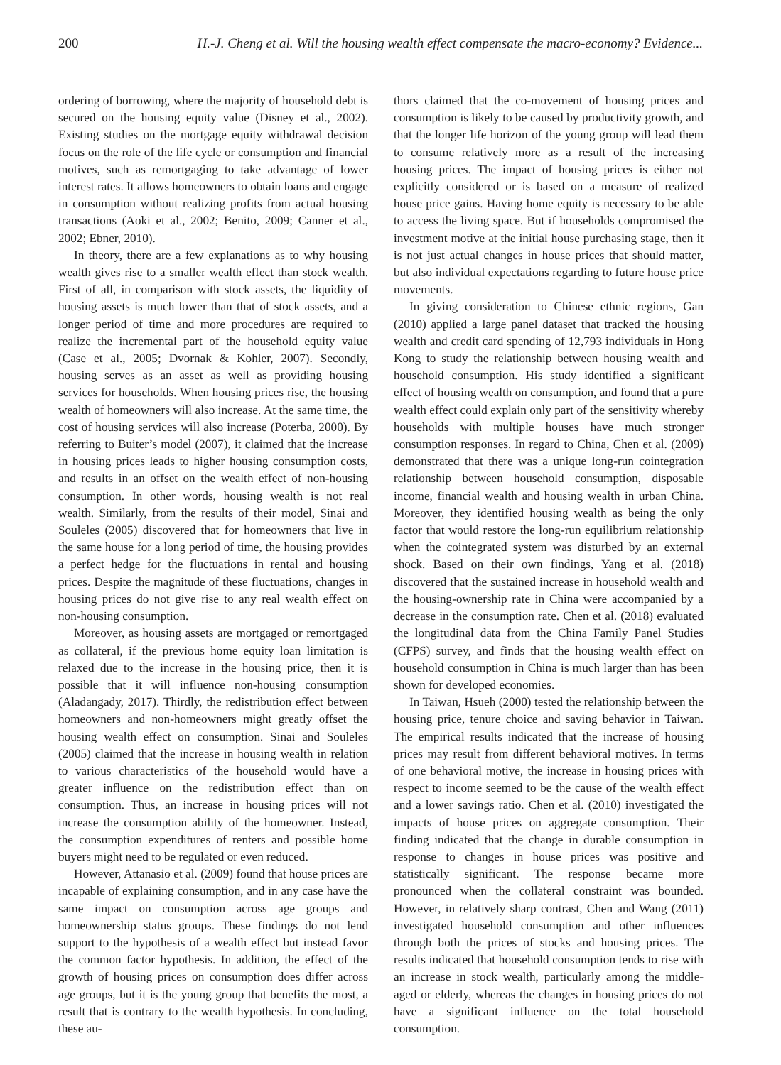200 H.-J. Cheng et al. Will the housing wealth effect compensate the macro-economy? Evidence...
ordering of borrowing, where the majority of household debt is secured on the housing equity value (Disney et al., 2002). Existing studies on the mortgage equity withdrawal decision focus on the role of the life cycle or consumption and financial motives, such as remortgaging to take advantage of lower interest rates. It allows homeowners to obtain loans and engage in consumption without realizing profits from actual housing transactions (Aoki et al., 2002; Benito, 2009; Canner et al., 2002; Ebner, 2010).
In theory, there are a few explanations as to why housing wealth gives rise to a smaller wealth effect than stock wealth. First of all, in comparison with stock assets, the liquidity of housing assets is much lower than that of stock assets, and a longer period of time and more procedures are required to realize the incremental part of the household equity value (Case et al., 2005; Dvornak & Kohler, 2007). Secondly, housing serves as an asset as well as providing housing services for households. When housing prices rise, the housing wealth of homeowners will also increase. At the same time, the cost of housing services will also increase (Poterba, 2000). By referring to Buiter’s model (2007), it claimed that the increase in housing prices leads to higher housing consumption costs, and results in an offset on the wealth effect of non-housing consumption. In other words, housing wealth is not real wealth. Similarly, from the results of their model, Sinai and Souleles (2005) discovered that for homeowners that live in the same house for a long period of time, the housing provides a perfect hedge for the fluctuations in rental and housing prices. Despite the magnitude of these fluctuations, changes in housing prices do not give rise to any real wealth effect on non-housing consumption.
Moreover, as housing assets are mortgaged or remortgaged as collateral, if the previous home equity loan limitation is relaxed due to the increase in the housing price, then it is possible that it will influence non-housing consumption (Aladangady, 2017). Thirdly, the redistribution effect between homeowners and non-homeowners might greatly offset the housing wealth effect on consumption. Sinai and Souleles (2005) claimed that the increase in housing wealth in relation to various characteristics of the household would have a greater influence on the redistribution effect than on consumption. Thus, an increase in housing prices will not increase the consumption ability of the homeowner. Instead, the consumption expenditures of renters and possible home buyers might need to be regulated or even reduced.
However, Attanasio et al. (2009) found that house prices are incapable of explaining consumption, and in any case have the same impact on consumption across age groups and homeownership status groups. These findings do not lend support to the hypothesis of a wealth effect but instead favor the common factor hypothesis. In addition, the effect of the growth of housing prices on consumption does differ across age groups, but it is the young group that benefits the most, a result that is contrary to the wealth hypothesis. In concluding, these au-
thors claimed that the co-movement of housing prices and consumption is likely to be caused by productivity growth, and that the longer life horizon of the young group will lead them to consume relatively more as a result of the increasing housing prices. The impact of housing prices is either not explicitly considered or is based on a measure of realized house price gains. Having home equity is necessary to be able to access the living space. But if households compromised the investment motive at the initial house purchasing stage, then it is not just actual changes in house prices that should matter, but also individual expectations regarding to future house price movements.
In giving consideration to Chinese ethnic regions, Gan (2010) applied a large panel dataset that tracked the housing wealth and credit card spending of 12,793 individuals in Hong Kong to study the relationship between housing wealth and household consumption. His study identified a significant effect of housing wealth on consumption, and found that a pure wealth effect could explain only part of the sensitivity whereby households with multiple houses have much stronger consumption responses. In regard to China, Chen et al. (2009) demonstrated that there was a unique long-run cointegration relationship between household consumption, disposable income, financial wealth and housing wealth in urban China. Moreover, they identified housing wealth as being the only factor that would restore the long-run equilibrium relationship when the cointegrated system was disturbed by an external shock. Based on their own findings, Yang et al. (2018) discovered that the sustained increase in household wealth and the housing-ownership rate in China were accompanied by a decrease in the consumption rate. Chen et al. (2018) evaluated the longitudinal data from the China Family Panel Studies (CFPS) survey, and finds that the housing wealth effect on household consumption in China is much larger than has been shown for developed economies.
In Taiwan, Hsueh (2000) tested the relationship between the housing price, tenure choice and saving behavior in Taiwan. The empirical results indicated that the increase of housing prices may result from different behavioral motives. In terms of one behavioral motive, the increase in housing prices with respect to income seemed to be the cause of the wealth effect and a lower savings ratio. Chen et al. (2010) investigated the impacts of house prices on aggregate consumption. Their finding indicated that the change in durable consumption in response to changes in house prices was positive and statistically significant. The response became more pronounced when the collateral constraint was bounded. However, in relatively sharp contrast, Chen and Wang (2011) investigated household consumption and other influences through both the prices of stocks and housing prices. The results indicated that household consumption tends to rise with an increase in stock wealth, particularly among the middle-aged or elderly, whereas the changes in housing prices do not have a significant influence on the total household consumption.